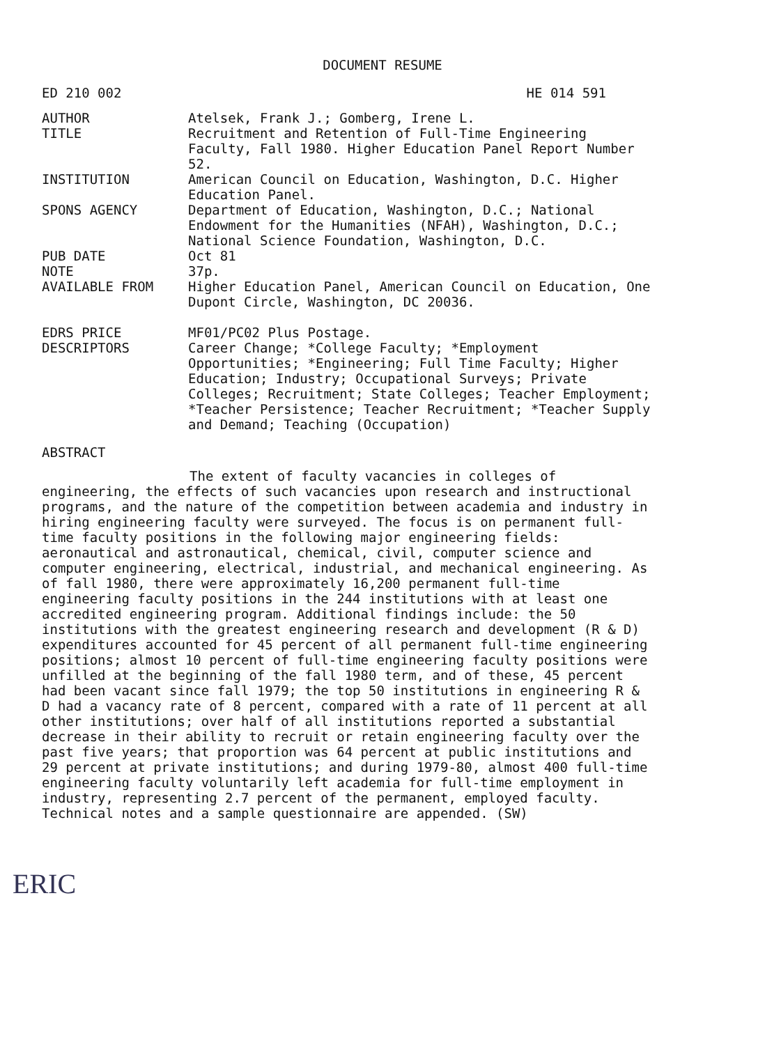DOCUMENT RESUME
| ED 210 002 | HE 014 591 |
| AUTHOR | Atelsek, Frank J.; Gomberg, Irene L. |
| TITLE | Recruitment and Retention of Full-Time Engineering Faculty, Fall 1980. Higher Education Panel Report Number 52. |
| INSTITUTION | American Council on Education, Washington, D.C. Higher Education Panel. |
| SPONS AGENCY | Department of Education, Washington, D.C.; National Endowment for the Humanities (NFAH), Washington, D.C.; National Science Foundation, Washington, D.C. |
| PUB DATE | Oct 81 |
| NOTE | 37p. |
| AVAILABLE FROM | Higher Education Panel, American Council on Education, One Dupont Circle, Washington, DC 20036. |
| EDRS PRICE | MF01/PC02 Plus Postage. |
| DESCRIPTORS | Career Change; *College Faculty; *Employment Opportunities; *Engineering; Full Time Faculty; Higher Education; Industry; Occupational Surveys; Private Colleges; Recruitment; State Colleges; Teacher Employment; *Teacher Persistence; Teacher Recruitment; *Teacher Supply and Demand; Teaching (Occupation) |
ABSTRACT
The extent of faculty vacancies in colleges of engineering, the effects of such vacancies upon research and instructional programs, and the nature of the competition between academia and industry in hiring engineering faculty were surveyed. The focus is on permanent full-time faculty positions in the following major engineering fields: aeronautical and astronautical, chemical, civil, computer science and computer engineering, electrical, industrial, and mechanical engineering. As of fall 1980, there were approximately 16,200 permanent full-time engineering faculty positions in the 244 institutions with at least one accredited engineering program. Additional findings include: the 50 institutions with the greatest engineering research and development (R & D) expenditures accounted for 45 percent of all permanent full-time engineering positions; almost 10 percent of full-time engineering faculty positions were unfilled at the beginning of the fall 1980 term, and of these, 45 percent had been vacant since fall 1979; the top 50 institutions in engineering R & D had a vacancy rate of 8 percent, compared with a rate of 11 percent at all other institutions; over half of all institutions reported a substantial decrease in their ability to recruit or retain engineering faculty over the past five years; that proportion was 64 percent at public institutions and 29 percent at private institutions; and during 1979-80, almost 400 full-time engineering faculty voluntarily left academia for full-time employment in industry, representing 2.7 percent of the permanent, employed faculty. Technical notes and a sample questionnaire are appended. (SW)
ERIC